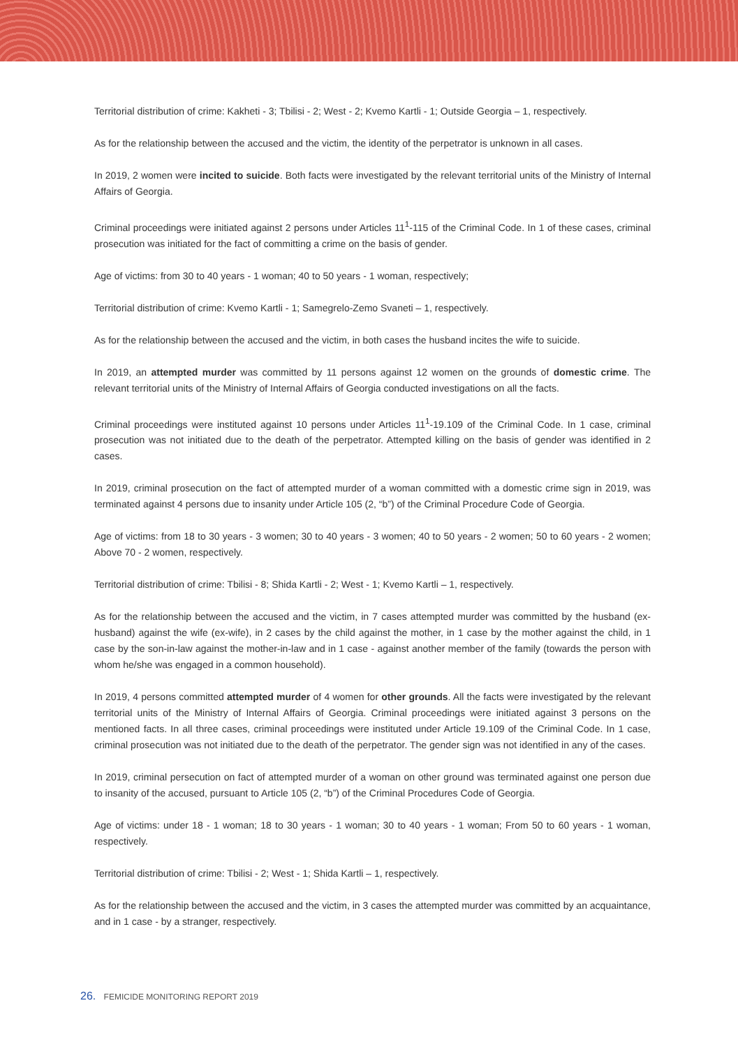Territorial distribution of crime: Kakheti - 3; Tbilisi - 2; West - 2; Kvemo Kartli - 1; Outside Georgia – 1, respectively.
As for the relationship between the accused and the victim, the identity of the perpetrator is unknown in all cases.
In 2019, 2 women were incited to suicide. Both facts were investigated by the relevant territorial units of the Ministry of Internal Affairs of Georgia.
Criminal proceedings were initiated against 2 persons under Articles 11<sup>1</sup>-115 of the Criminal Code. In 1 of these cases, criminal prosecution was initiated for the fact of committing a crime on the basis of gender.
Age of victims: from 30 to 40 years - 1 woman; 40 to 50 years - 1 woman, respectively;
Territorial distribution of crime: Kvemo Kartli - 1; Samegrelo-Zemo Svaneti – 1, respectively.
As for the relationship between the accused and the victim, in both cases the husband incites the wife to suicide.
In 2019, an attempted murder was committed by 11 persons against 12 women on the grounds of domestic crime. The relevant territorial units of the Ministry of Internal Affairs of Georgia conducted investigations on all the facts.
Criminal proceedings were instituted against 10 persons under Articles 11<sup>1</sup>-19.109 of the Criminal Code. In 1 case, criminal prosecution was not initiated due to the death of the perpetrator. Attempted killing on the basis of gender was identified in 2 cases.
In 2019, criminal prosecution on the fact of attempted murder of a woman committed with a domestic crime sign in 2019, was terminated against 4 persons due to insanity under Article 105 (2, “b”) of the Criminal Procedure Code of Georgia.
Age of victims: from 18 to 30 years - 3 women; 30 to 40 years - 3 women; 40 to 50 years - 2 women; 50 to 60 years - 2 women; Above 70 - 2 women, respectively.
Territorial distribution of crime: Tbilisi - 8; Shida Kartli - 2; West - 1; Kvemo Kartli – 1, respectively.
As for the relationship between the accused and the victim, in 7 cases attempted murder was committed by the husband (ex-husband) against the wife (ex-wife), in 2 cases by the child against the mother, in 1 case by the mother against the child, in 1 case by the son-in-law against the mother-in-law and in 1 case - against another member of the family (towards the person with whom he/she was engaged in a common household).
In 2019, 4 persons committed attempted murder of 4 women for other grounds. All the facts were investigated by the relevant territorial units of the Ministry of Internal Affairs of Georgia. Criminal proceedings were initiated against 3 persons on the mentioned facts. In all three cases, criminal proceedings were instituted under Article 19.109 of the Criminal Code. In 1 case, criminal prosecution was not initiated due to the death of the perpetrator. The gender sign was not identified in any of the cases.
In 2019, criminal persecution on fact of attempted murder of a woman on other ground was terminated against one person due to insanity of the accused, pursuant to Article 105 (2, “b”) of the Criminal Procedures Code of Georgia.
Age of victims: under 18 - 1 woman; 18 to 30 years - 1 woman; 30 to 40 years - 1 woman; From 50 to 60 years - 1 woman, respectively.
Territorial distribution of crime: Tbilisi - 2; West - 1; Shida Kartli – 1, respectively.
As for the relationship between the accused and the victim, in 3 cases the attempted murder was committed by an acquaintance, and in 1 case - by a stranger, respectively.
26. FEMICIDE MONITORING REPORT 2019